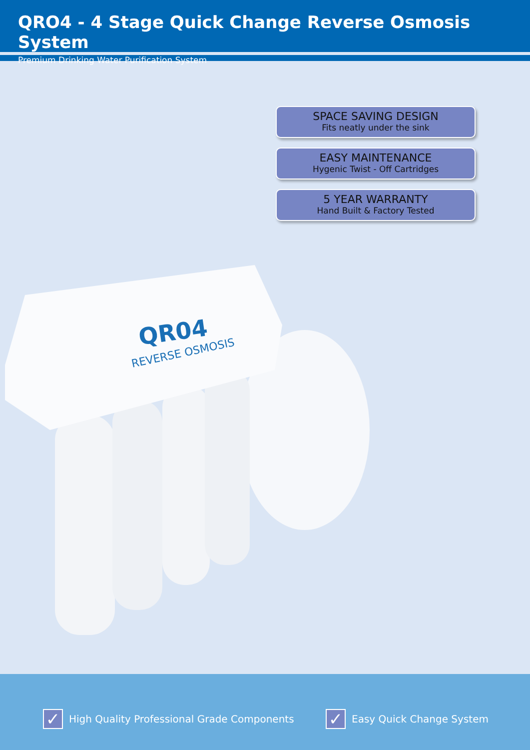QRO4 - 4 Stage Quick Change Reverse Osmosis System
Premium Drinking Water Purification System
SPACE SAVING DESIGN
Fits neatly under the sink
EASY MAINTENANCE
Hygenic Twist - Off Cartridges
5 YEAR WARRANTY
Hand Built & Factory Tested
QR04
REVERSE OSMOSIS
✓
High Quality Professional Grade Components
✓
Easy Quick Change System